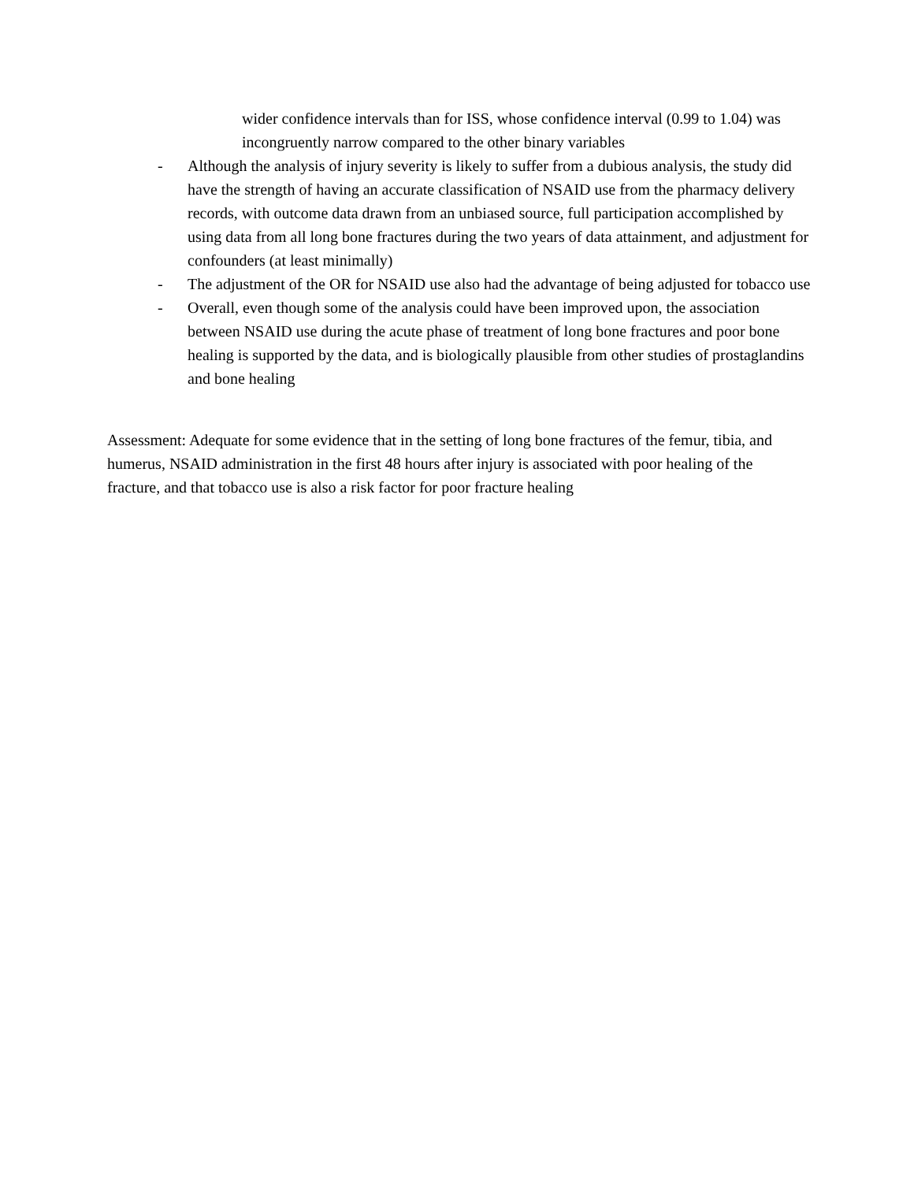wider confidence intervals than for ISS, whose confidence interval (0.99 to 1.04) was incongruently narrow compared to the other binary variables
- Although the analysis of injury severity is likely to suffer from a dubious analysis, the study did have the strength of having an accurate classification of NSAID use from the pharmacy delivery records, with outcome data drawn from an unbiased source, full participation accomplished by using data from all long bone fractures during the two years of data attainment, and adjustment for confounders (at least minimally)
- The adjustment of the OR for NSAID use also had the advantage of being adjusted for tobacco use
- Overall, even though some of the analysis could have been improved upon, the association between NSAID use during the acute phase of treatment of long bone fractures and poor bone healing is supported by the data, and is biologically plausible from other studies of prostaglandins and bone healing
Assessment: Adequate for some evidence that in the setting of long bone fractures of the femur, tibia, and humerus, NSAID administration in the first 48 hours after injury is associated with poor healing of the fracture, and that tobacco use is also a risk factor for poor fracture healing